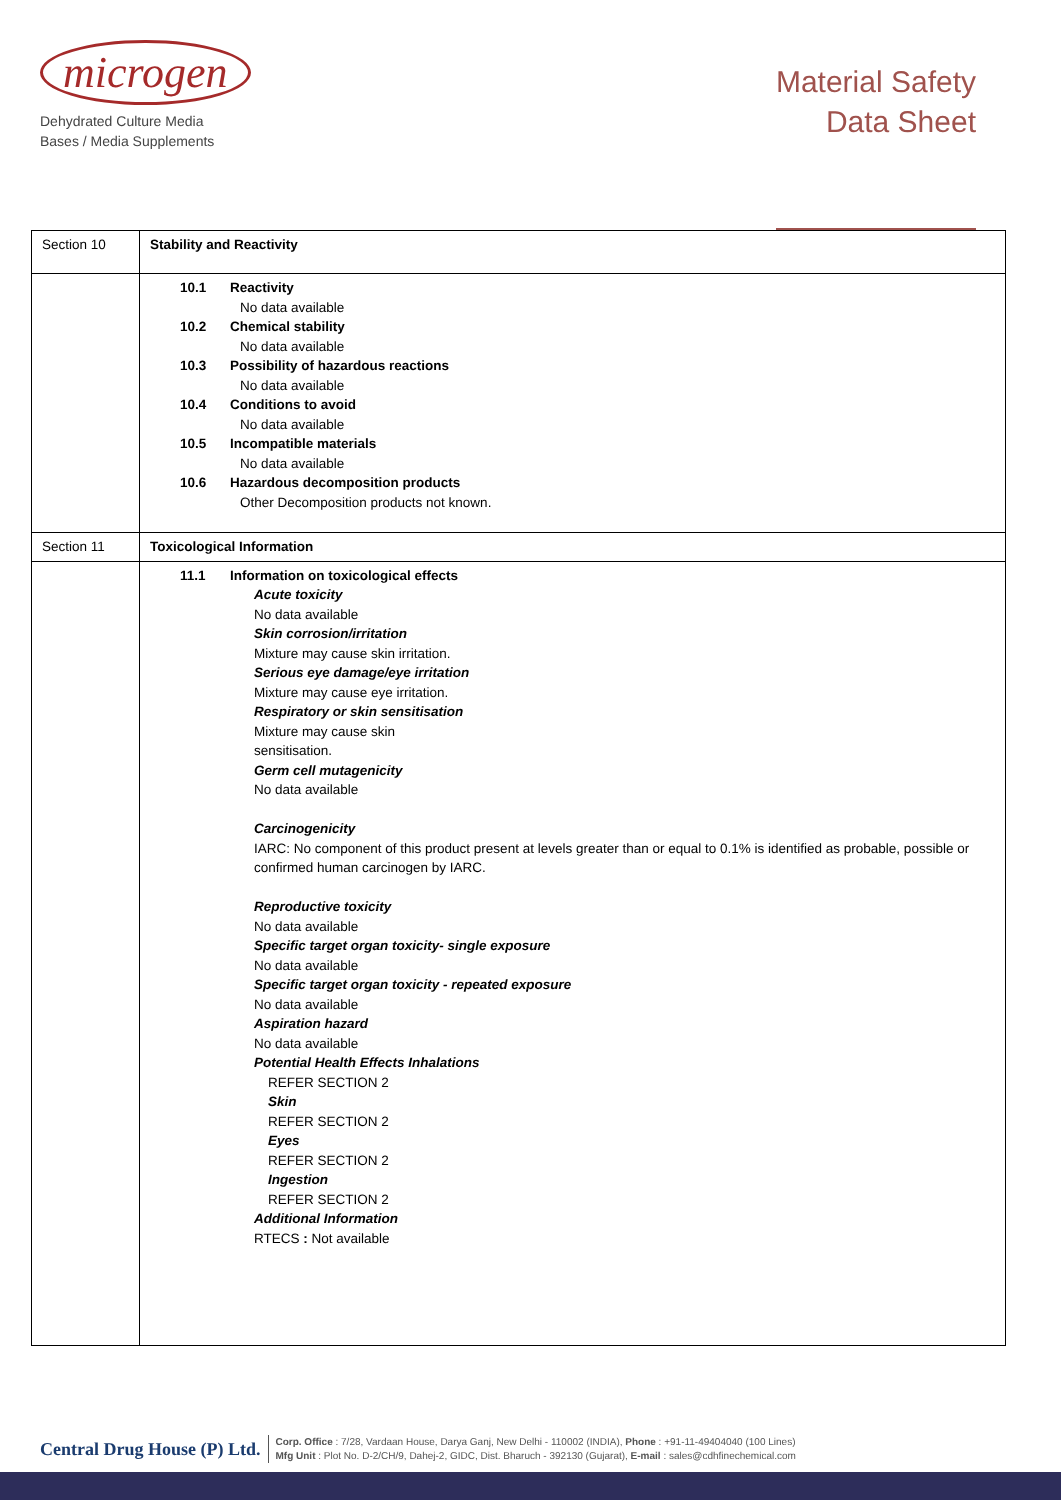microgen
Dehydrated Culture Media
Bases / Media Supplements
Material Safety
Data Sheet
| Section 10 | Stability and Reactivity |
| | 10.1 Reactivity No data available 10.2 Chemical stability No data available 10.3 Possibility of hazardous reactions No data available 10.4 Conditions to avoid No data available 10.5 Incompatible materials No data available 10.6 Hazardous decomposition products Other Decomposition products not known. |
| Section 11 | Toxicological Information |
| | 11.1 Information on toxicological effects Acute toxicity No data available Skin corrosion/irritation Mixture may cause skin irritation. Serious eye damage/eye irritation Mixture may cause eye irritation. Respiratory or skin sensitisation Mixture may cause skin sensitisation. Germ cell mutagenicity No data available Carcinogenicity IARC: No component of this product present at levels greater than or equal to 0.1% is identified as probable, possible or confirmed human carcinogen by IARC. Reproductive toxicity No data available Specific target organ toxicity- single exposure No data available Specific target organ toxicity - repeated exposure No data available Aspiration hazard No data available Potential Health Effects Inhalations REFER SECTION 2 Skin REFER SECTION 2 Eyes REFER SECTION 2 Ingestion REFER SECTION 2 Additional Information RTECS : Not available |
Central Drug House (P) Ltd.
Corp. Office : 7/28, Vardaan House, Darya Ganj, New Delhi - 110002 (INDIA), Phone : +91-11-49404040 (100 Lines)
Mfg Unit : Plot No. D-2/CH/9, Dahej-2, GIDC, Dist. Bharuch - 392130 (Gujarat), E-mail : sales@cdhfinechemical.com